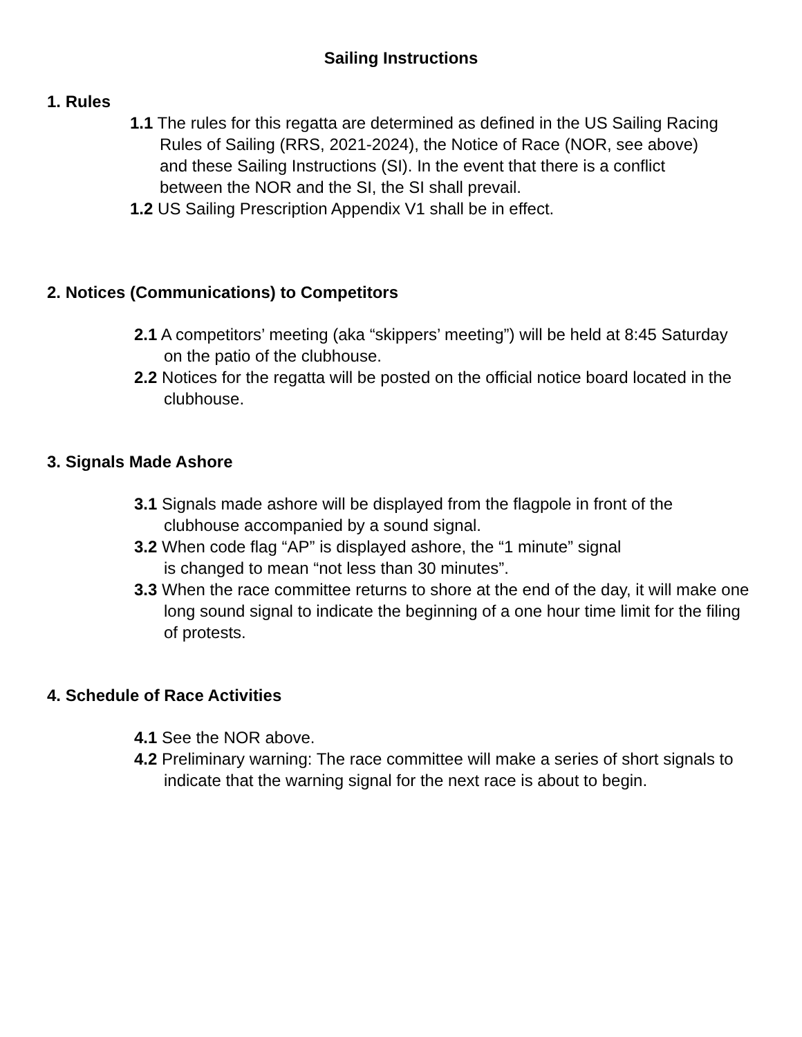Sailing Instructions
1. Rules
1.1 The rules for this regatta are determined as defined in the US Sailing Racing Rules of Sailing (RRS, 2021-2024), the Notice of Race (NOR, see above) and these Sailing Instructions (SI). In the event that there is a conflict between the NOR and the SI, the SI shall prevail.
1.2 US Sailing Prescription Appendix V1 shall be in effect.
2. Notices (Communications) to Competitors
2.1 A competitors’ meeting (aka “skippers’ meeting”) will be held at 8:45 Saturday on the patio of the clubhouse.
2.2 Notices for the regatta will be posted on the official notice board located in the clubhouse.
3. Signals Made Ashore
3.1 Signals made ashore will be displayed from the flagpole in front of the clubhouse accompanied by a sound signal.
3.2 When code flag “AP” is displayed ashore, the “1 minute” signal
is changed to mean “not less than 30 minutes”.
3.3 When the race committee returns to shore at the end of the day, it will make one long sound signal to indicate the beginning of a one hour time limit for the filing of protests.
4. Schedule of Race Activities
4.1 See the NOR above.
4.2 Preliminary warning: The race committee will make a series of short signals to indicate that the warning signal for the next race is about to begin.